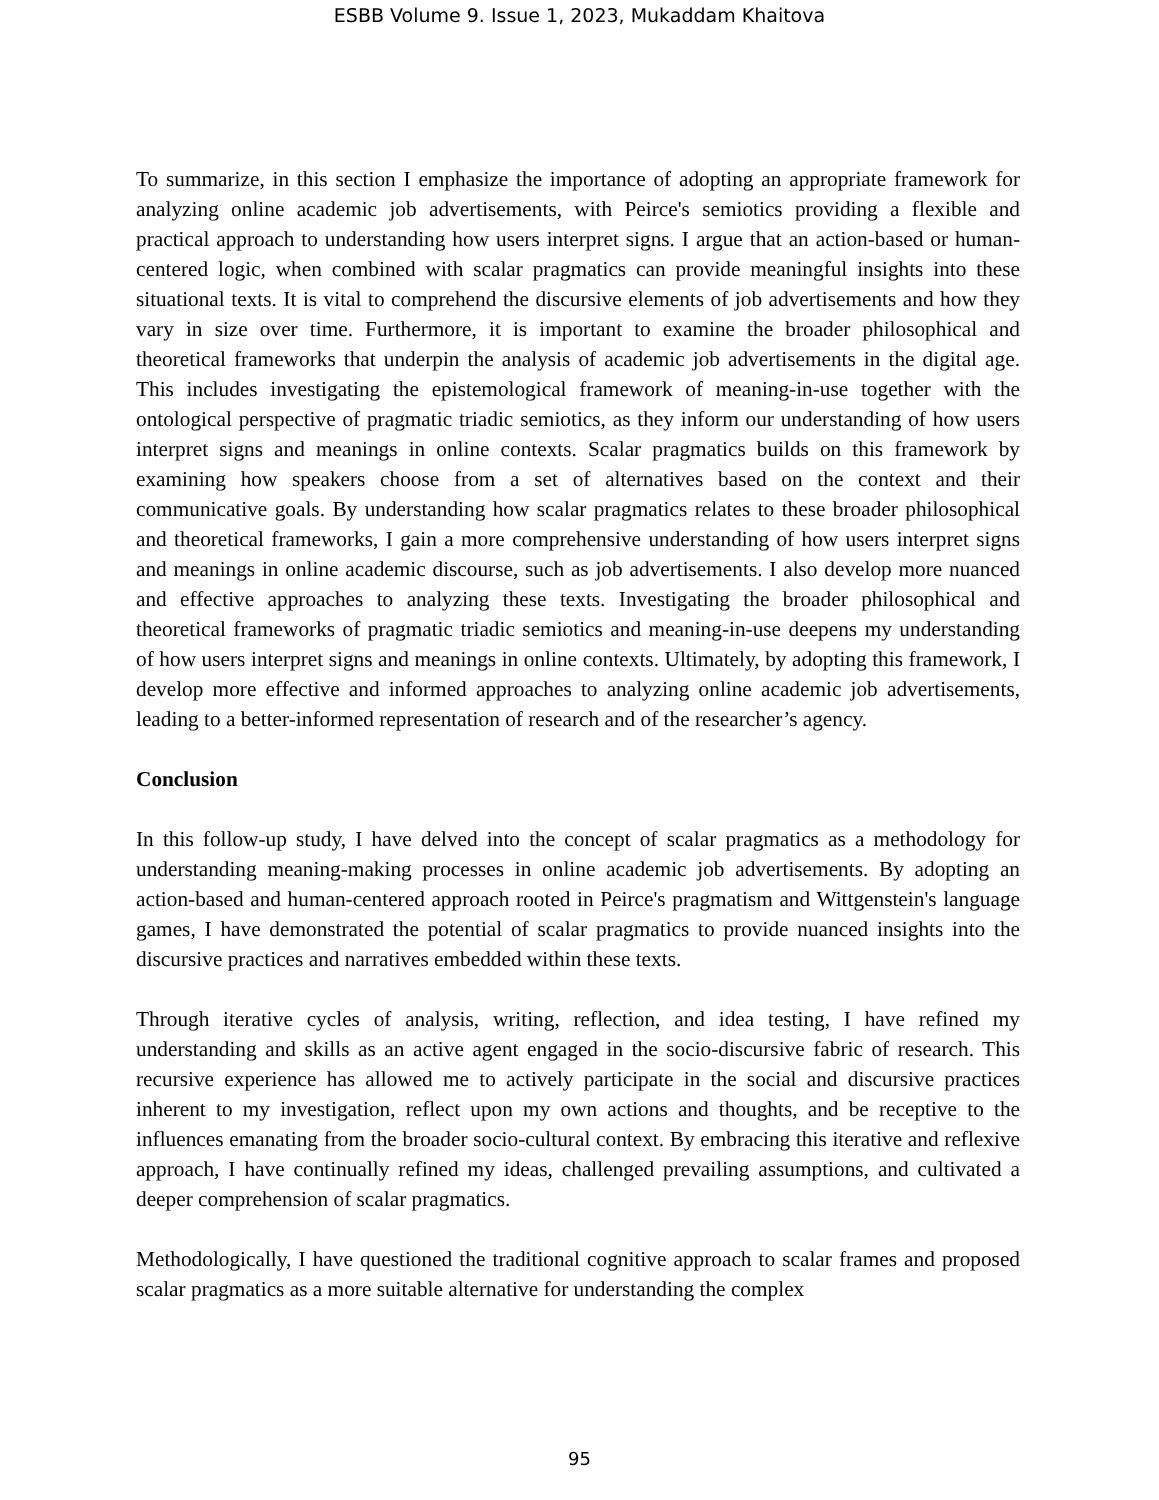ESBB Volume 9. Issue 1, 2023, Mukaddam Khaitova
To summarize, in this section I emphasize the importance of adopting an appropriate framework for analyzing online academic job advertisements, with Peirce's semiotics providing a flexible and practical approach to understanding how users interpret signs. I argue that an action-based or human-centered logic, when combined with scalar pragmatics can provide meaningful insights into these situational texts. It is vital to comprehend the discursive elements of job advertisements and how they vary in size over time. Furthermore, it is important to examine the broader philosophical and theoretical frameworks that underpin the analysis of academic job advertisements in the digital age. This includes investigating the epistemological framework of meaning-in-use together with the ontological perspective of pragmatic triadic semiotics, as they inform our understanding of how users interpret signs and meanings in online contexts. Scalar pragmatics builds on this framework by examining how speakers choose from a set of alternatives based on the context and their communicative goals. By understanding how scalar pragmatics relates to these broader philosophical and theoretical frameworks, I gain a more comprehensive understanding of how users interpret signs and meanings in online academic discourse, such as job advertisements. I also develop more nuanced and effective approaches to analyzing these texts. Investigating the broader philosophical and theoretical frameworks of pragmatic triadic semiotics and meaning-in-use deepens my understanding of how users interpret signs and meanings in online contexts. Ultimately, by adopting this framework, I develop more effective and informed approaches to analyzing online academic job advertisements, leading to a better-informed representation of research and of the researcher’s agency.
Conclusion
In this follow-up study, I have delved into the concept of scalar pragmatics as a methodology for understanding meaning-making processes in online academic job advertisements. By adopting an action-based and human-centered approach rooted in Peirce's pragmatism and Wittgenstein's language games, I have demonstrated the potential of scalar pragmatics to provide nuanced insights into the discursive practices and narratives embedded within these texts.
Through iterative cycles of analysis, writing, reflection, and idea testing, I have refined my understanding and skills as an active agent engaged in the socio-discursive fabric of research. This recursive experience has allowed me to actively participate in the social and discursive practices inherent to my investigation, reflect upon my own actions and thoughts, and be receptive to the influences emanating from the broader socio-cultural context. By embracing this iterative and reflexive approach, I have continually refined my ideas, challenged prevailing assumptions, and cultivated a deeper comprehension of scalar pragmatics.
Methodologically, I have questioned the traditional cognitive approach to scalar frames and proposed scalar pragmatics as a more suitable alternative for understanding the complex
95